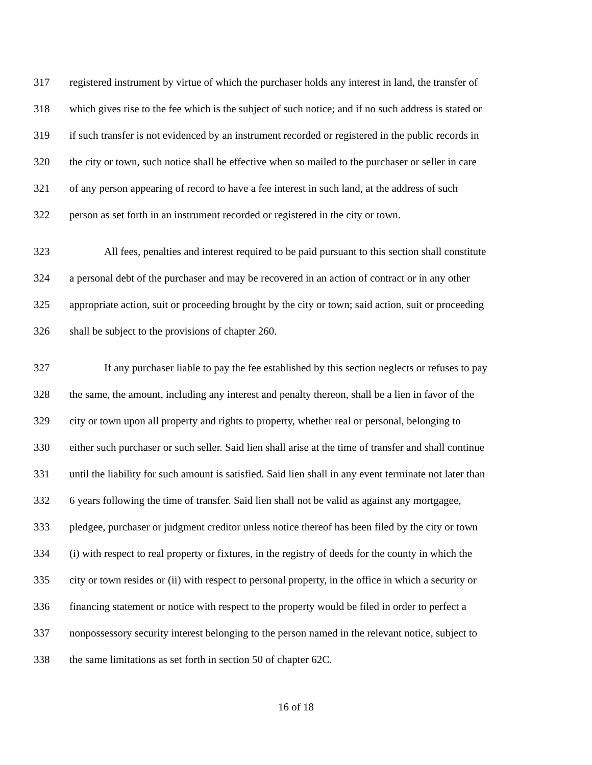317 registered instrument by virtue of which the purchaser holds any interest in land, the transfer of
318 which gives rise to the fee which is the subject of such notice; and if no such address is stated or
319 if such transfer is not evidenced by an instrument recorded or registered in the public records in
320 the city or town, such notice shall be effective when so mailed to the purchaser or seller in care
321 of any person appearing of record to have a fee interest in such land, at the address of such
322 person as set forth in an instrument recorded or registered in the city or town.
323 All fees, penalties and interest required to be paid pursuant to this section shall constitute
324 a personal debt of the purchaser and may be recovered in an action of contract or in any other
325 appropriate action, suit or proceeding brought by the city or town; said action, suit or proceeding
326 shall be subject to the provisions of chapter 260.
327 If any purchaser liable to pay the fee established by this section neglects or refuses to pay
328 the same, the amount, including any interest and penalty thereon, shall be a lien in favor of the
329 city or town upon all property and rights to property, whether real or personal, belonging to
330 either such purchaser or such seller. Said lien shall arise at the time of transfer and shall continue
331 until the liability for such amount is satisfied. Said lien shall in any event terminate not later than
332 6 years following the time of transfer. Said lien shall not be valid as against any mortgagee,
333 pledgee, purchaser or judgment creditor unless notice thereof has been filed by the city or town
334 (i) with respect to real property or fixtures, in the registry of deeds for the county in which the
335 city or town resides or (ii) with respect to personal property, in the office in which a security or
336 financing statement or notice with respect to the property would be filed in order to perfect a
337 nonpossessory security interest belonging to the person named in the relevant notice, subject to
338 the same limitations as set forth in section 50 of chapter 62C.
16 of 18